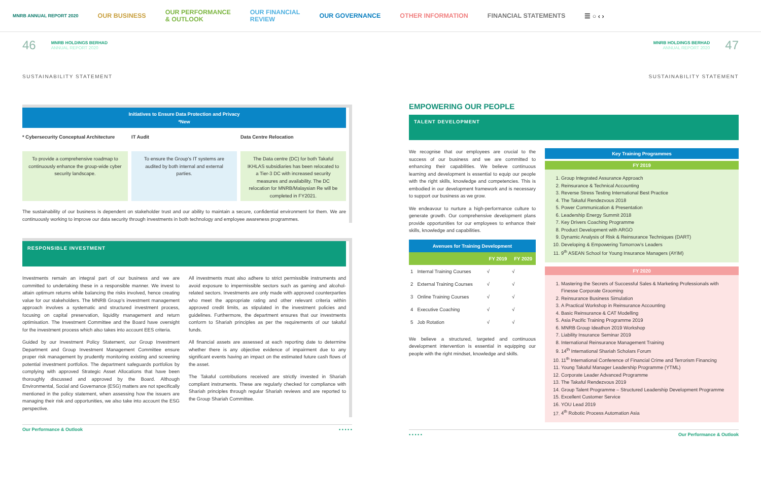MNRB ANNUAL REPORT 2020
OUR BUSINESS OUR PERFORMANCE
& OUTLOOK OUR FINANCIAL
REVIEW OUR GOVERNANCE OTHER INFORMATION FINANCIAL STATEMENTS ☰ ○ ‹ ›
46
MNRB HOLDINGS BERHAD
ANNUAL REPORT 2020
SUSTAINABILITY STATEMENT
Initiatives to Ensure Data Protection and Privacy
*New
* Cybersecurity Conceptual Architecture
To provide a comprehensive roadmap to continuously enhance the group-wide cyber security landscape.
IT Audit
To ensure the Group’s IT systems are audited by both internal and external parties.
Data Centre Relocation
The Data centre (DC) for both Takaful IKHLAS subsidiaries has been relocated to a Tier-3 DC with increased security measures and availability. The DC relocation for MNRB/Malaysian Re will be completed in FY2021.
The sustainability of our business is dependent on stakeholder trust and our ability to maintain a secure, confidential environment for them. We are continuously working to improve our data security through investments in both technology and employee awareness programmes.
RESPONSIBLE INVESTMENT
Investments remain an integral part of our business and we are committed to undertaking these in a responsible manner. We invest to attain optimum returns while balancing the risks involved, hence creating value for our stakeholders. The MNRB Group’s investment management approach involves a systematic and structured investment process, focusing on capital preservation, liquidity management and return optimisation. The Investment Committee and the Board have oversight for the investment process which also takes into account EES criteria.
Guided by our Investment Policy Statement, our Group Investment Department and Group Investment Management Committee ensure proper risk management by prudently monitoring existing and screening potential investment portfolios. The department safeguards portfolios by complying with approved Strategic Asset Allocations that have been thoroughly discussed and approved by the Board. Although Environmental, Social and Governance (ESG) matters are not specifically mentioned in the policy statement, when assessing how the issuers are managing their risk and opportunities, we also take into account the ESG perspective.
All investments must also adhere to strict permissible instruments and avoid exposure to impermissible sectors such as gaming and alcohol-related sectors. Investments are only made with approved counterparties who meet the appropriate rating and other relevant criteria within approved credit limits, as stipulated in the investment policies and guidelines. Furthermore, the department ensures that our investments conform to Shariah principles as per the requirements of our takaful funds.
All financial assets are assessed at each reporting date to determine whether there is any objective evidence of impairment due to any significant events having an impact on the estimated future cash flows of the asset.
The Takaful contributions received are strictly invested in Shariah compliant instruments. These are regularly checked for compliance with Shariah principles through regular Shariah reviews and are reported to the Group Shariah Committee.
Our Performance & Outlook ▪ ▪ ▪ ▪ ▪
MNRB HOLDINGS BERHAD
ANNUAL REPORT 2020
47
SUSTAINABILITY STATEMENT
EMPOWERING OUR PEOPLE
TALENT DEVELOPMENT
We recognise that our employees are crucial to the success of our business and we are committed to enhancing their capabilities. We believe continuous learning and development is essential to equip our people with the right skills, knowledge and competencies. This is embodied in our development framework and is necessary to support our business as we grow.
We endeavour to nurture a high-performance culture to generate growth. Our comprehensive development plans provide opportunities for our employees to enhance their skills, knowledge and capabilities.
Avenues for Training Development
| | | FY 2019 | FY 2020 |
| --- | --- | --- | --- |
| 1 | Internal Training Courses | √ | √ |
| 2 | External Training Courses | √ | √ |
| 3 | Online Training Courses | √ | √ |
| 4 | Executive Coaching | √ | √ |
| 5 | Job Rotation | √ | √ |
We believe a structured, targeted and continuous development intervention is essential in equipping our people with the right mindset, knowledge and skills.
Key Training Programmes
FY 2019
1. Group Integrated Assurance Approach
2. Reinsurance & Technical Accounting
3. Reverse Stress Testing International Best Practice
4. The Takaful Rendezvous 2018
5. Power Communication & Presentation
6. Leadership Energy Summit 2018
7. Key Drivers Coaching Programme
8. Product Development with ARGO
9. Dynamic Analysis of Risk & Reinsurance Techniques (DART)
10. Developing & Empowering Tomorrow’s Leaders
11. 9<sup>th</sup> ASEAN School for Young Insurance Managers (AYIM)
FY 2020
1. Mastering the Secrets of Successful Sales & Marketing Professionals with Finesse Corporate Grooming
2. Reinsurance Business Simulation
3. A Practical Workshop in Reinsurance Accounting
4. Basic Reinsurance & CAT Modelling
5. Asia Pacific Training Programme 2019
6. MNRB Group Ideathon 2019 Workshop
7. Liability Insurance Seminar 2019
8. International Reinsurance Management Training
9. 14<sup>th</sup> International Shariah Scholars Forum
10. 11<sup>th</sup> International Conference of Financial Crime and Terrorism Financing
11. Young Takaful Manager Leadership Programme (YTML)
12. Corporate Leader Advanced Programme
13. The Takaful Rendezvous 2019
14. Group Talent Programme – Structured Leadership Development Programme
15. Excellent Customer Service
16. YOU Lead 2019
17. 4<sup>th</sup> Robotic Process Automation Asia
▪ ▪ ▪ ▪ ▪ Our Performance & Outlook